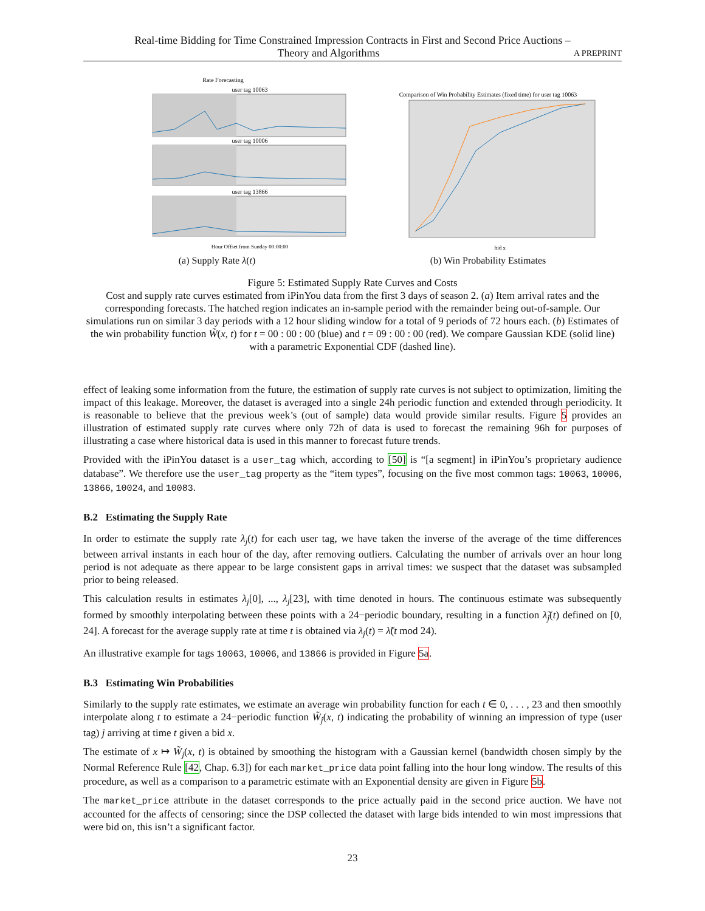Real-time Bidding for Time Constrained Impression Contracts in First and Second Price Auctions –
Theory and Algorithms A PREPRINT
Rate Forecasting
user tag 10063
user tag 10006
user tag 13866
Hour Offset from Sunday 00:00:00
(a) Supply Rate λ(t)
Comparison of Win Probability Estimates (fixed time) for user tag 10063
bid x
(b) Win Probability Estimates
Figure 5: Estimated Supply Rate Curves and Costs
Cost and supply rate curves estimated from iPinYou data from the first 3 days of season 2. (a) Item arrival rates and the corresponding forecasts. The hatched region indicates an in-sample period with the remainder being out-of-sample. Our simulations run on similar 3 day periods with a 12 hour sliding window for a total of 9 periods of 72 hours each. (b) Estimates of the win probability function W̃(x, t) for t = 00 : 00 : 00 (blue) and t = 09 : 00 : 00 (red). We compare Gaussian KDE (solid line) with a parametric Exponential CDF (dashed line).
effect of leaking some information from the future, the estimation of supply rate curves is not subject to optimization, limiting the impact of this leakage. Moreover, the dataset is averaged into a single 24h periodic function and extended through periodicity. It is reasonable to believe that the previous week’s (out of sample) data would provide similar results. Figure 5 provides an illustration of estimated supply rate curves where only 72h of data is used to forecast the remaining 96h for purposes of illustrating a case where historical data is used in this manner to forecast future trends.
Provided with the iPinYou dataset is a user_tag which, according to [50] is “[a segment] in iPinYou’s proprietary audience database”. We therefore use the user_tag property as the “item types”, focusing on the five most common tags: 10063, 10006, 13866, 10024, and 10083.
B.2 Estimating the Supply Rate
In order to estimate the supply rate λ<sub>j</sub>(t) for each user tag, we have taken the inverse of the average of the time differences between arrival instants in each hour of the day, after removing outliers. Calculating the number of arrivals over an hour long period is not adequate as there appear to be large consistent gaps in arrival times: we suspect that the dataset was subsampled prior to being released.
This calculation results in estimates λ<sub>j</sub>[0], ..., λ<sub>j</sub>[23], with time denoted in hours. The continuous estimate was subsequently formed by smoothly interpolating between these points with a 24−periodic boundary, resulting in a function λ̃<sub>j</sub>(t) defined on [0, 24]. A forecast for the average supply rate at time t is obtained via λ<sub>j</sub>(t) = λ̃(t mod 24).
An illustrative example for tags 10063, 10006, and 13866 is provided in Figure 5a.
B.3 Estimating Win Probabilities
Similarly to the supply rate estimates, we estimate an average win probability function for each t ∈ 0, . . . , 23 and then smoothly interpolate along t to estimate a 24−periodic function W̃<sub>j</sub>(x, t) indicating the probability of winning an impression of type (user tag) j arriving at time t given a bid x.
The estimate of x ↦ W̃<sub>j</sub>(x, t) is obtained by smoothing the histogram with a Gaussian kernel (bandwidth chosen simply by the Normal Reference Rule [42, Chap. 6.3]) for each market_price data point falling into the hour long window. The results of this procedure, as well as a comparison to a parametric estimate with an Exponential density are given in Figure 5b.
The market_price attribute in the dataset corresponds to the price actually paid in the second price auction. We have not accounted for the affects of censoring; since the DSP collected the dataset with large bids intended to win most impressions that were bid on, this isn’t a significant factor.
23